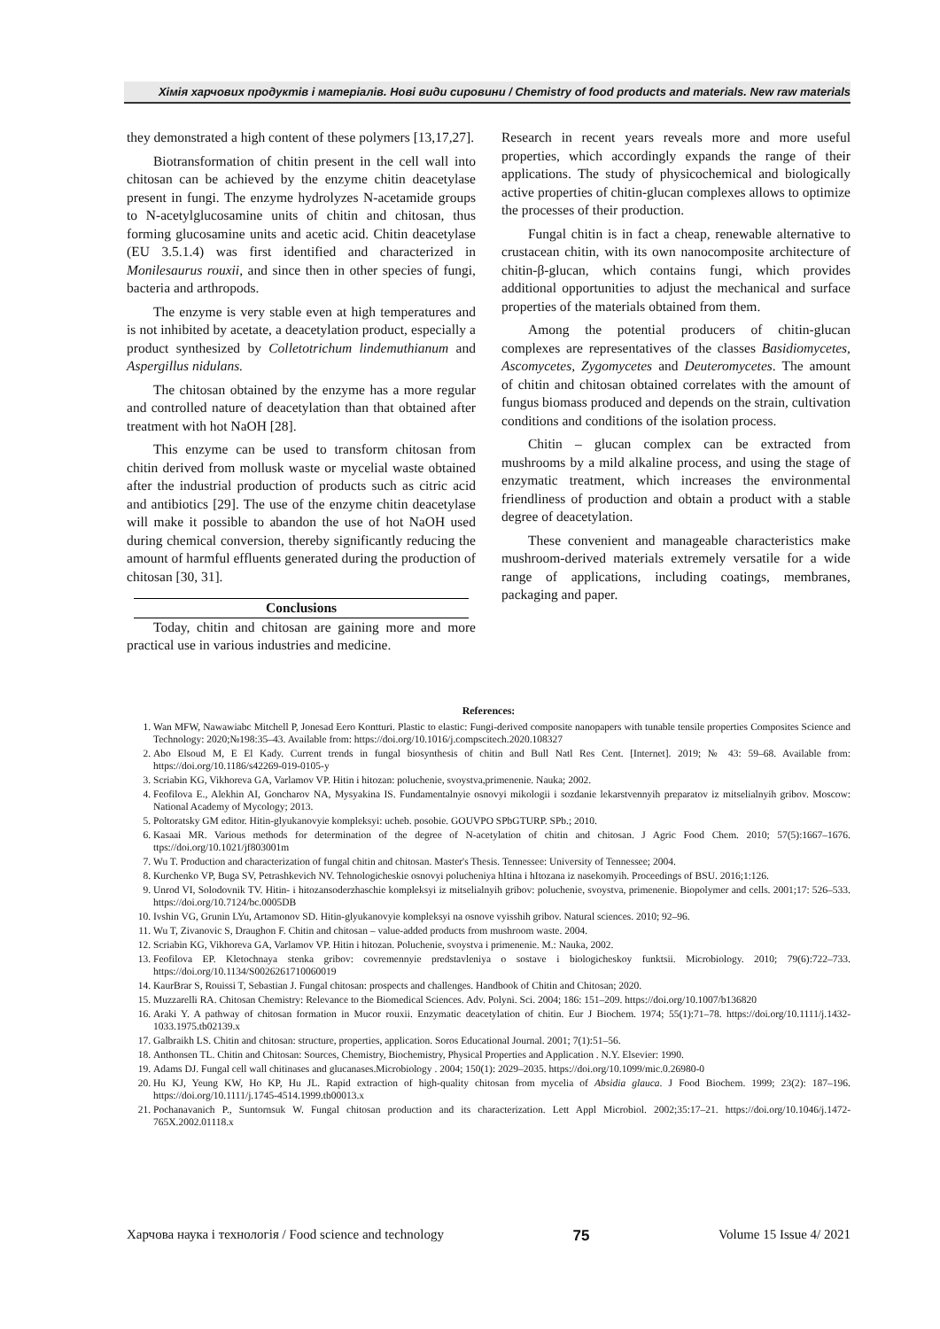Хімія харчових продуктів і матеріалів. Нові види сировини / Chemistry of food products and materials. New raw materials
they demonstrated a high content of these polymers [13,17,27].
Biotransformation of chitin present in the cell wall into chitosan can be achieved by the enzyme chitin deacetylase present in fungi. The enzyme hydrolyzes N-acetamide groups to N-acetylglucosamine units of chitin and chitosan, thus forming glucosamine units and acetic acid. Chitin deacetylase (EU 3.5.1.4) was first identified and characterized in Monilesaurus rouxii, and since then in other species of fungi, bacteria and arthropods.
The enzyme is very stable even at high temperatures and is not inhibited by acetate, a deacetylation product, especially a product synthesized by Colletotrichum lindemuthianum and Aspergillus nidulans.
The chitosan obtained by the enzyme has a more regular and controlled nature of deacetylation than that obtained after treatment with hot NaOH [28].
This enzyme can be used to transform chitosan from chitin derived from mollusk waste or mycelial waste obtained after the industrial production of products such as citric acid and antibiotics [29]. The use of the enzyme chitin deacetylase will make it possible to abandon the use of hot NaOH used during chemical conversion, thereby significantly reducing the amount of harmful effluents generated during the production of chitosan [30, 31].
Conclusions
Today, chitin and chitosan are gaining more and more practical use in various industries and medicine.
Research in recent years reveals more and more useful properties, which accordingly expands the range of their applications. The study of physicochemical and biologically active properties of chitin-glucan complexes allows to optimize the processes of their production.
Fungal chitin is in fact a cheap, renewable alternative to crustacean chitin, with its own nanocomposite architecture of chitin-β-glucan, which contains fungi, which provides additional opportunities to adjust the mechanical and surface properties of the materials obtained from them.
Among the potential producers of chitin-glucan complexes are representatives of the classes Basidiomycetes, Ascomycetes, Zygomycetes and Deuteromycetes. The amount of chitin and chitosan obtained correlates with the amount of fungus biomass produced and depends on the strain, cultivation conditions and conditions of the isolation process.
Chitin – glucan complex can be extracted from mushrooms by a mild alkaline process, and using the stage of enzymatic treatment, which increases the environmental friendliness of production and obtain a product with a stable degree of deacetylation.
These convenient and manageable characteristics make mushroom-derived materials extremely versatile for a wide range of applications, including coatings, membranes, packaging and paper.
References:
1. Wan MFW, Nawawiabc Mitchell P, Jonesad Eero Kontturi. Plastic to elastic: Fungi-derived composite nanopapers with tunable tensile properties Composites Science and Technology: 2020;№198:35–43. Available from: https://doi.org/10.1016/j.compscitech.2020.108327
2. Abo Elsoud M, E El Kady. Current trends in fungal biosynthesis of chitin and Bull Natl Res Cent. [Internet]. 2019; № 43: 59–68. Available from: https://doi.org/10.1186/s42269-019-0105-y
3. Scriabin KG, Vikhoreva GA, Varlamov VP. Hitin i hitozan: poluchenie, svoystva,primenenie. Nauka; 2002.
4. Feofilova E., Alekhin AI, Goncharov NA, Mysyakina IS. Fundamentalnyie osnovyi mikologii i sozdanie lekarstvennyih preparatov iz mitselialnyih gribov. Moscow: National Academy of Mycology; 2013.
5. Poltoratsky GM editor. Hitin-glyukanovyie kompleksyi: ucheb. posobie. GOUVPO SPbGTURP. SPb.; 2010.
6. Kasaai MR. Various methods for determination of the degree of N-acetylation of chitin and chitosan. J Agric Food Chem. 2010; 57(5):1667–1676. ttps://doi.org/10.1021/jf803001m
7. Wu T. Production and characterization of fungal chitin and chitosan. Master's Thesis. Tennessee: University of Tennessee; 2004.
8. Kurchenko VP, Buga SV, Petrashkevich NV. Tehnologicheskie osnovyi polucheniya hItina i hItozana iz nasekomyih. Proceedings of BSU. 2016;1:126.
9. Unrod VI, Solodovnik TV. Hitin- i hitozansoderzhaschie kompleksyi iz mitselialnyih gribov: poluchenie, svoystva, primenenie. Biopolymer and cells. 2001;17: 526–533. https://doi.org/10.7124/bc.0005DB
10. Ivshin VG, Grunin LYu, Artamonov SD. Hitin-glyukanovyie kompleksyi na osnove vyisshih gribov. Natural sciences. 2010; 92–96.
11. Wu T, Zivanovic S, Draughon F. Chitin and chitosan – value-added products from mushroom waste. 2004.
12. Scriabin KG, Vikhoreva GA, Varlamov VP. Hitin i hitozan. Poluchenie, svoystva i primenenie. M.: Nauka, 2002.
13. Feofilova EP. Kletochnaya stenka gribov: covremennyie predstavleniya o sostave i biologicheskoy funktsii. Microbiology. 2010; 79(6):722–733. https://doi.org/10.1134/S0026261710060019
14. KaurBrar S, Rouissi T, Sebastian J. Fungal chitosan: prospects and challenges. Handbook of Chitin and Chitosan; 2020.
15. Muzzarelli RA. Chitosan Chemistry: Relevance to the Biomedical Sciences. Adv. Polyni. Sci. 2004; 186: 151–209. https://doi.org/10.1007/b136820
16. Araki Y. A pathway of chitosan formation in Mucor rouxii. Enzymatic deacetylation of chitin. Eur J Biochem. 1974; 55(1):71–78. https://doi.org/10.1111/j.1432-1033.1975.tb02139.x
17. Galbraikh LS. Chitin and chitosan: structure, properties, application. Soros Educational Journal. 2001; 7(1):51–56.
18. Anthonsen TL. Chitin and Chitosan: Sources, Chemistry, Biochemistry, Physical Properties and Application . N.Y. Elsevier: 1990.
19. Adams DJ. Fungal cell wall chitinases and glucanases.Microbiology . 2004; 150(1): 2029–2035. https://doi.org/10.1099/mic.0.26980-0
20. Hu KJ, Yeung KW, Ho KP, Hu JL. Rapid extraction of high-quality chitosan from mycelia of Absidia glauca. J Food Biochem. 1999; 23(2): 187–196. https://doi.org/10.1111/j.1745-4514.1999.tb00013.x
21. Pochanavanich P., Suntornsuk W. Fungal chitosan production and its characterization. Lett Appl Microbiol. 2002;35:17–21. https://doi.org/10.1046/j.1472-765X.2002.01118.x
Харчова наука і технологія / Food science and technology 75 Volume 15 Issue 4/ 2021